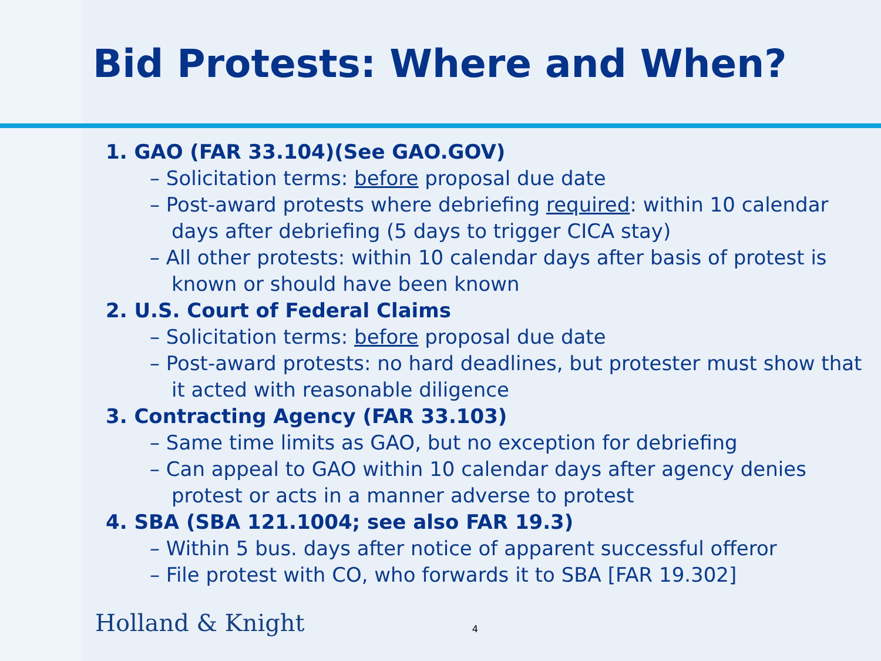Bid Protests: Where and When?
1. GAO (FAR 33.104)(See GAO.GOV)
– Solicitation terms: before proposal due date
– Post-award protests where debriefing required: within 10 calendar days after debriefing (5 days to trigger CICA stay)
– All other protests: within 10 calendar days after basis of protest is known or should have been known
2. U.S. Court of Federal Claims
– Solicitation terms: before proposal due date
– Post-award protests: no hard deadlines, but protester must show that it acted with reasonable diligence
3. Contracting Agency (FAR 33.103)
– Same time limits as GAO, but no exception for debriefing
– Can appeal to GAO within 10 calendar days after agency denies protest or acts in a manner adverse to protest
4. SBA (SBA 121.1004; see also FAR 19.3)
– Within 5 bus. days after notice of apparent successful offeror
– File protest with CO, who forwards it to SBA [FAR 19.302]
Holland & Knight 4